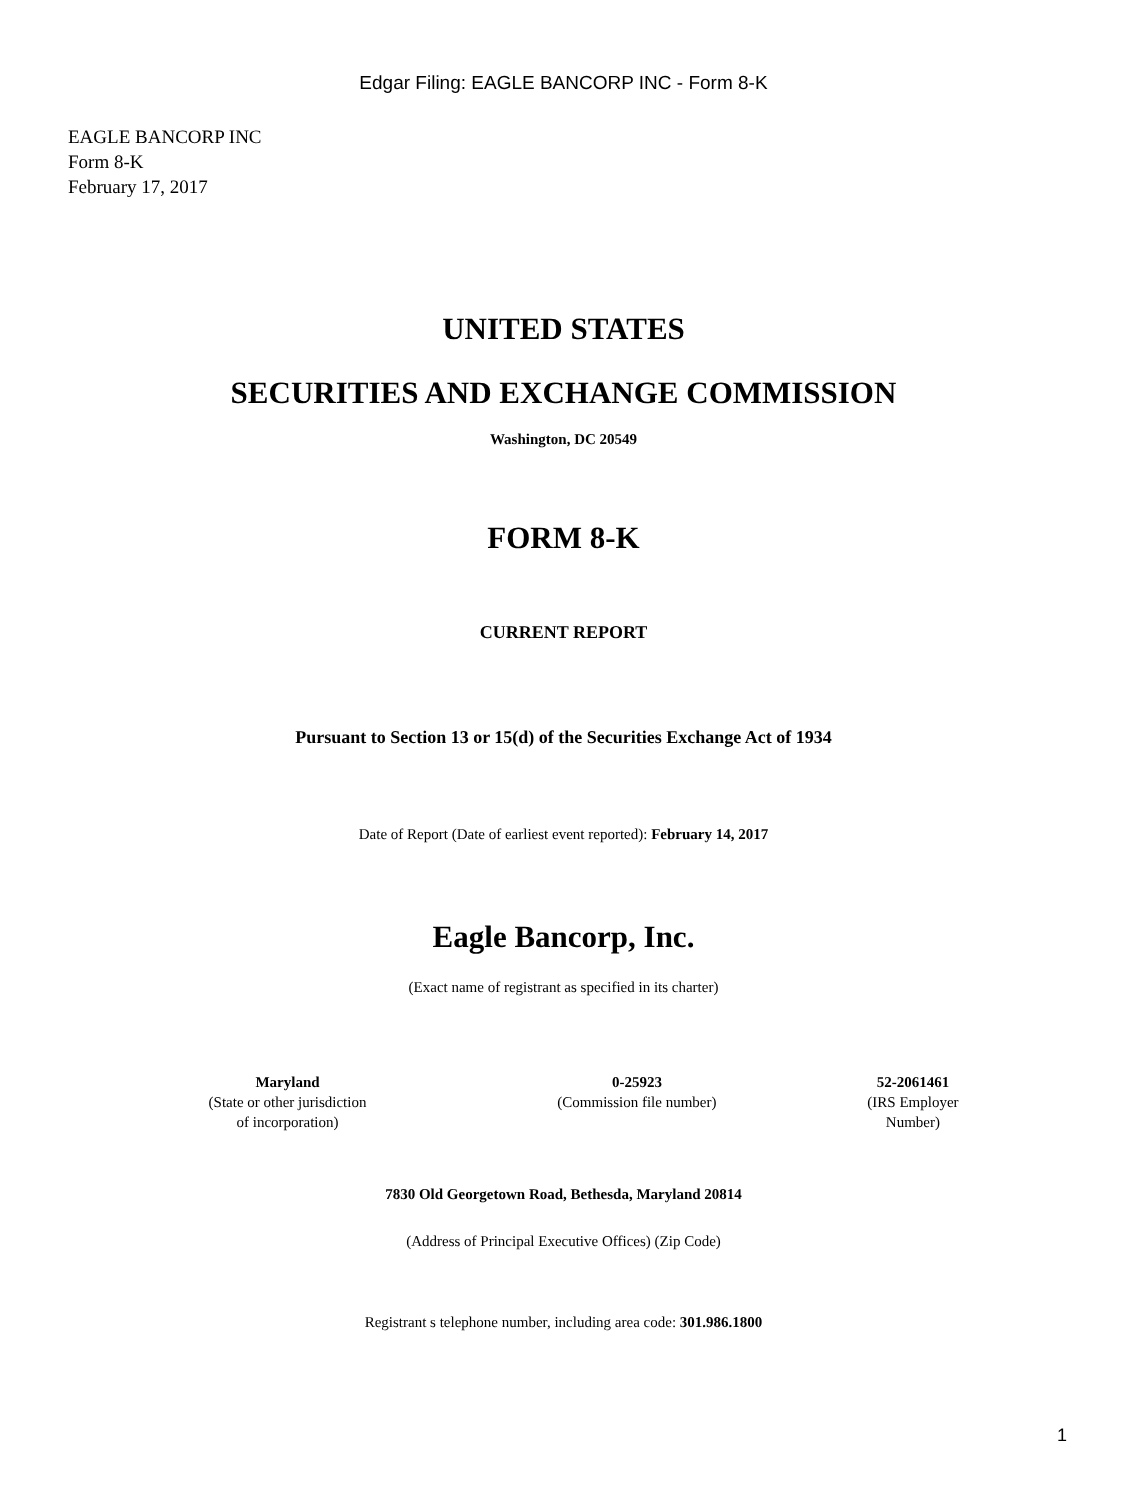Edgar Filing: EAGLE BANCORP INC - Form 8-K
EAGLE BANCORP INC
Form 8-K
February 17, 2017
UNITED STATES
SECURITIES AND EXCHANGE COMMISSION
Washington, DC 20549
FORM 8-K
CURRENT REPORT
Pursuant to Section 13 or 15(d) of the Securities Exchange Act of 1934
Date of Report (Date of earliest event reported): February 14, 2017
Eagle Bancorp, Inc.
(Exact name of registrant as specified in its charter)
| Maryland (State or other jurisdiction of incorporation) | 0-25923 (Commission file number) | 52-2061461 (IRS Employer Number) |
7830 Old Georgetown Road, Bethesda, Maryland 20814
(Address of Principal Executive Offices) (Zip Code)
Registrant s telephone number, including area code: 301.986.1800
1